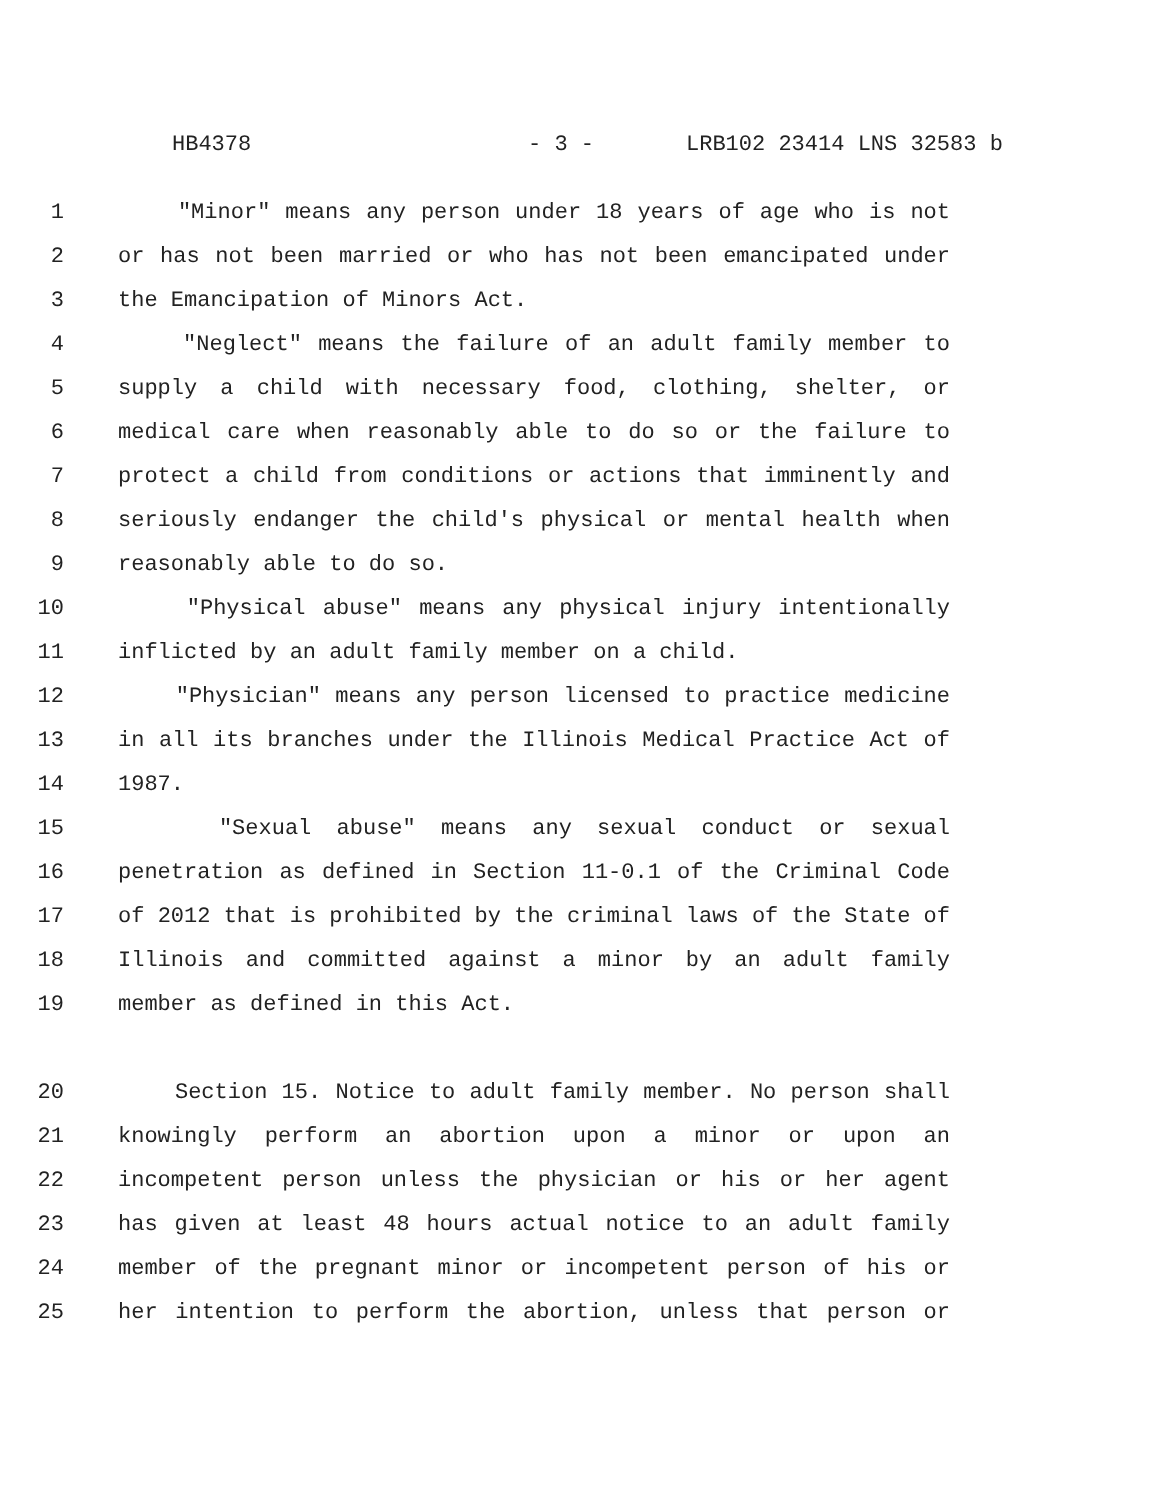HB4378 - 3 - LRB102 23414 LNS 32583 b
1 "Minor" means any person under 18 years of age who is not
2 or has not been married or who has not been emancipated under
3 the Emancipation of Minors Act.
4 "Neglect" means the failure of an adult family member to
5 supply a child with necessary food, clothing, shelter, or
6 medical care when reasonably able to do so or the failure to
7 protect a child from conditions or actions that imminently and
8 seriously endanger the child's physical or mental health when
9 reasonably able to do so.
10 "Physical abuse" means any physical injury intentionally
11 inflicted by an adult family member on a child.
12 "Physician" means any person licensed to practice medicine
13 in all its branches under the Illinois Medical Practice Act of
14 1987.
15 "Sexual abuse" means any sexual conduct or sexual
16 penetration as defined in Section 11-0.1 of the Criminal Code
17 of 2012 that is prohibited by the criminal laws of the State of
18 Illinois and committed against a minor by an adult family
19 member as defined in this Act.
20 Section 15. Notice to adult family member. No person shall
21 knowingly perform an abortion upon a minor or upon an
22 incompetent person unless the physician or his or her agent
23 has given at least 48 hours actual notice to an adult family
24 member of the pregnant minor or incompetent person of his or
25 her intention to perform the abortion, unless that person or